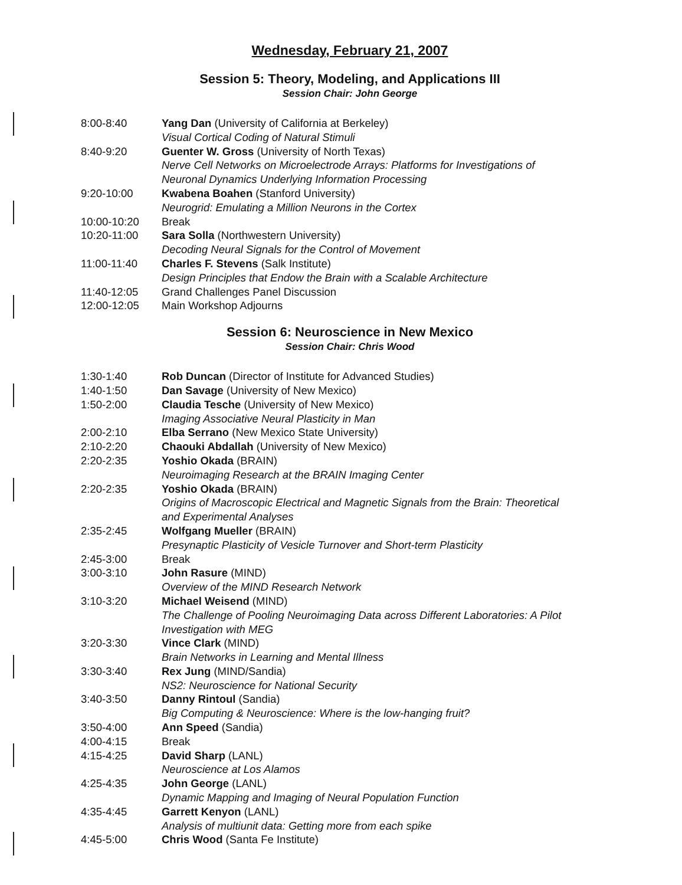Wednesday, February 21, 2007
Session 5: Theory, Modeling, and Applications III
Session Chair: John George
| 8:00-8:40 | Yang Dan (University of California at Berkeley) Visual Cortical Coding of Natural Stimuli |
| 8:40-9:20 | Guenter W. Gross (University of North Texas) Nerve Cell Networks on Microelectrode Arrays: Platforms for Investigations of Neuronal Dynamics Underlying Information Processing |
| 9:20-10:00 | Kwabena Boahen (Stanford University) Neurogrid: Emulating a Million Neurons in the Cortex |
| 10:00-10:20 | Break |
| 10:20-11:00 | Sara Solla (Northwestern University) Decoding Neural Signals for the Control of Movement |
| 11:00-11:40 | Charles F. Stevens (Salk Institute) Design Principles that Endow the Brain with a Scalable Architecture |
| 11:40-12:05 | Grand Challenges Panel Discussion |
| 12:00-12:05 | Main Workshop Adjourns |
Session 6: Neuroscience in New Mexico
Session Chair: Chris Wood
| 1:30-1:40 | Rob Duncan (Director of Institute for Advanced Studies) |
| 1:40-1:50 | Dan Savage (University of New Mexico) |
| 1:50-2:00 | Claudia Tesche (University of New Mexico) Imaging Associative Neural Plasticity in Man |
| 2:00-2:10 | Elba Serrano (New Mexico State University) |
| 2:10-2:20 | Chaouki Abdallah (University of New Mexico) |
| 2:20-2:35 | Yoshio Okada (BRAIN) Neuroimaging Research at the BRAIN Imaging Center |
| 2:20-2:35 | Yoshio Okada (BRAIN) Origins of Macroscopic Electrical and Magnetic Signals from the Brain: Theoretical and Experimental Analyses |
| 2:35-2:45 | Wolfgang Mueller (BRAIN) Presynaptic Plasticity of Vesicle Turnover and Short-term Plasticity |
| 2:45-3:00 | Break |
| 3:00-3:10 | John Rasure (MIND) Overview of the MIND Research Network |
| 3:10-3:20 | Michael Weisend (MIND) The Challenge of Pooling Neuroimaging Data across Different Laboratories: A Pilot Investigation with MEG |
| 3:20-3:30 | Vince Clark (MIND) Brain Networks in Learning and Mental Illness |
| 3:30-3:40 | Rex Jung (MIND/Sandia) NS2: Neuroscience for National Security |
| 3:40-3:50 | Danny Rintoul (Sandia) Big Computing & Neuroscience: Where is the low-hanging fruit? |
| 3:50-4:00 | Ann Speed (Sandia) |
| 4:00-4:15 | Break |
| 4:15-4:25 | David Sharp (LANL) Neuroscience at Los Alamos |
| 4:25-4:35 | John George (LANL) Dynamic Mapping and Imaging of Neural Population Function |
| 4:35-4:45 | Garrett Kenyon (LANL) Analysis of multiunit data: Getting more from each spike |
| 4:45-5:00 | Chris Wood (Santa Fe Institute) |